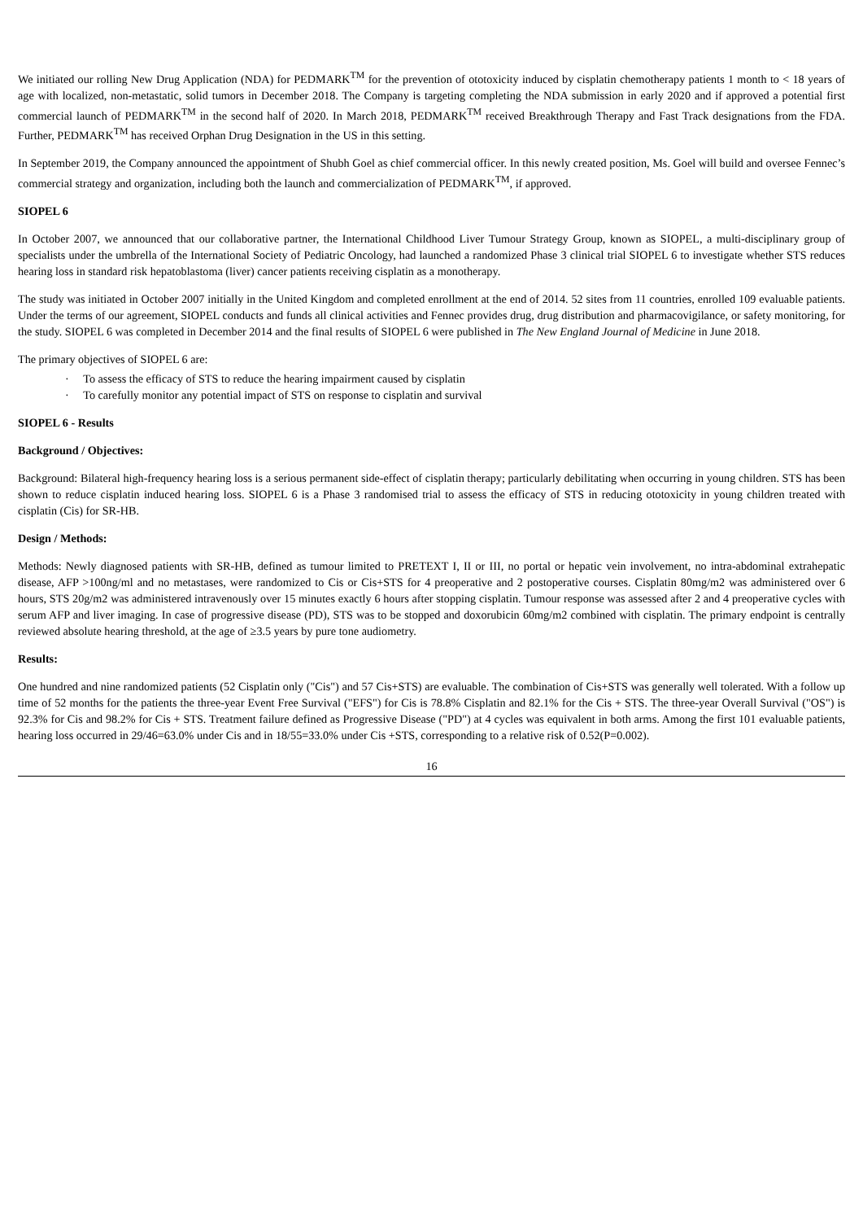We initiated our rolling New Drug Application (NDA) for PEDMARK<sup>TM</sup> for the prevention of ototoxicity induced by cisplatin chemotherapy patients 1 month to < 18 years of age with localized, non-metastatic, solid tumors in December 2018. The Company is targeting completing the NDA submission in early 2020 and if approved a potential first commercial launch of PEDMARK<sup>TM</sup> in the second half of 2020. In March 2018, PEDMARK<sup>TM</sup> received Breakthrough Therapy and Fast Track designations from the FDA. Further, PEDMARK<sup>TM</sup> has received Orphan Drug Designation in the US in this setting.
In September 2019, the Company announced the appointment of Shubh Goel as chief commercial officer. In this newly created position, Ms. Goel will build and oversee Fennec’s commercial strategy and organization, including both the launch and commercialization of PEDMARK<sup>TM</sup>, if approved.
SIOPEL 6
In October 2007, we announced that our collaborative partner, the International Childhood Liver Tumour Strategy Group, known as SIOPEL, a multi-disciplinary group of specialists under the umbrella of the International Society of Pediatric Oncology, had launched a randomized Phase 3 clinical trial SIOPEL 6 to investigate whether STS reduces hearing loss in standard risk hepatoblastoma (liver) cancer patients receiving cisplatin as a monotherapy.
The study was initiated in October 2007 initially in the United Kingdom and completed enrollment at the end of 2014. 52 sites from 11 countries, enrolled 109 evaluable patients. Under the terms of our agreement, SIOPEL conducts and funds all clinical activities and Fennec provides drug, drug distribution and pharmacovigilance, or safety monitoring, for the study. SIOPEL 6 was completed in December 2014 and the final results of SIOPEL 6 were published in The New England Journal of Medicine in June 2018.
The primary objectives of SIOPEL 6 are:
· To assess the efficacy of STS to reduce the hearing impairment caused by cisplatin
· To carefully monitor any potential impact of STS on response to cisplatin and survival
SIOPEL 6 - Results
Background / Objectives:
Background: Bilateral high-frequency hearing loss is a serious permanent side-effect of cisplatin therapy; particularly debilitating when occurring in young children. STS has been shown to reduce cisplatin induced hearing loss. SIOPEL 6 is a Phase 3 randomised trial to assess the efficacy of STS in reducing ototoxicity in young children treated with cisplatin (Cis) for SR-HB.
Design / Methods:
Methods: Newly diagnosed patients with SR-HB, defined as tumour limited to PRETEXT I, II or III, no portal or hepatic vein involvement, no intra-abdominal extrahepatic disease, AFP >100ng/ml and no metastases, were randomized to Cis or Cis+STS for 4 preoperative and 2 postoperative courses. Cisplatin 80mg/m2 was administered over 6 hours, STS 20g/m2 was administered intravenously over 15 minutes exactly 6 hours after stopping cisplatin. Tumour response was assessed after 2 and 4 preoperative cycles with serum AFP and liver imaging. In case of progressive disease (PD), STS was to be stopped and doxorubicin 60mg/m2 combined with cisplatin. The primary endpoint is centrally reviewed absolute hearing threshold, at the age of ≥3.5 years by pure tone audiometry.
Results:
One hundred and nine randomized patients (52 Cisplatin only ("Cis") and 57 Cis+STS) are evaluable. The combination of Cis+STS was generally well tolerated. With a follow up time of 52 months for the patients the three-year Event Free Survival ("EFS") for Cis is 78.8% Cisplatin and 82.1% for the Cis + STS. The three-year Overall Survival ("OS") is 92.3% for Cis and 98.2% for Cis + STS. Treatment failure defined as Progressive Disease ("PD") at 4 cycles was equivalent in both arms. Among the first 101 evaluable patients, hearing loss occurred in 29/46=63.0% under Cis and in 18/55=33.0% under Cis +STS, corresponding to a relative risk of 0.52(P=0.002).
16